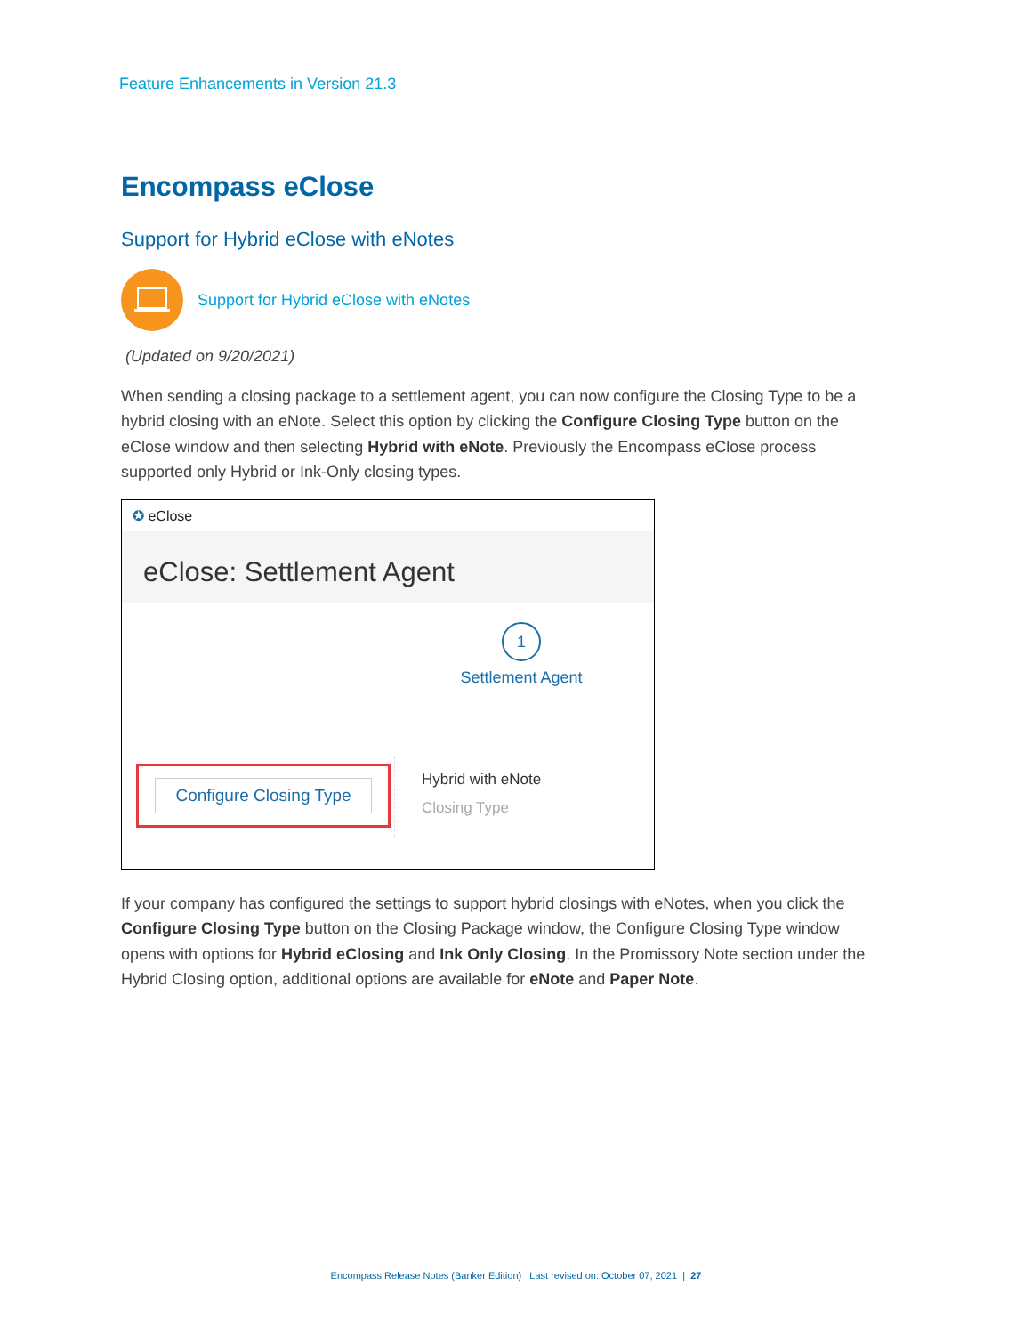Feature Enhancements in Version 21.3
Encompass eClose
Support for Hybrid eClose with eNotes
Support for Hybrid eClose with eNotes
(Updated on 9/20/2021)
When sending a closing package to a settlement agent, you can now configure the Closing Type to be a hybrid closing with an eNote. Select this option by clicking the Configure Closing Type button on the eClose window and then selecting Hybrid with eNote. Previously the Encompass eClose process supported only Hybrid or Ink-Only closing types.
✪ eClose
eClose: Settlement Agent
1
Settlement Agent
Configure Closing Type
Hybrid with eNote
Closing Type
If your company has configured the settings to support hybrid closings with eNotes, when you click the Configure Closing Type button on the Closing Package window, the Configure Closing Type window opens with options for Hybrid eClosing and Ink Only Closing. In the Promissory Note section under the Hybrid Closing option, additional options are available for eNote and Paper Note.
Encompass Release Notes (Banker Edition) Last revised on: October 07, 2021 | 27